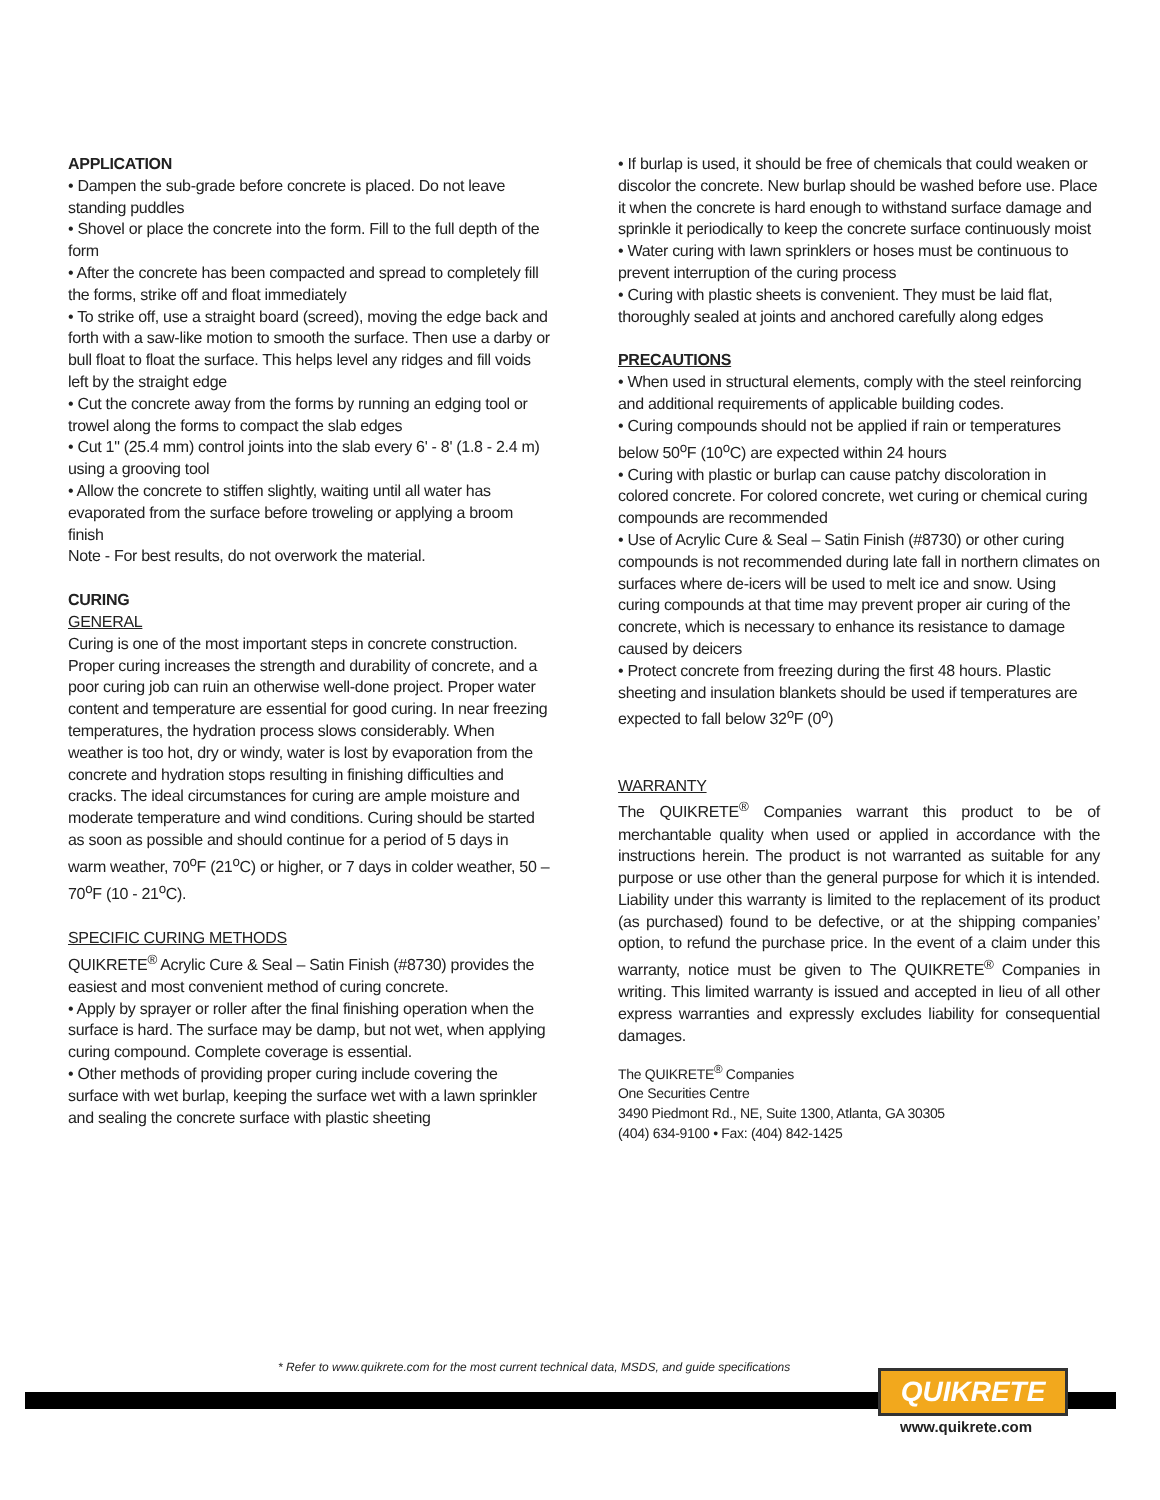APPLICATION
• Dampen the sub-grade before concrete is placed. Do not leave standing puddles
• Shovel or place the concrete into the form. Fill to the full depth of the form
• After the concrete has been compacted and spread to completely fill the forms, strike off and float immediately
• To strike off, use a straight board (screed), moving the edge back and forth with a saw-like motion to smooth the surface. Then use a darby or bull float to float the surface. This helps level any ridges and fill voids left by the straight edge
• Cut the concrete away from the forms by running an edging tool or trowel along the forms to compact the slab edges
• Cut 1" (25.4 mm) control joints into the slab every 6' - 8' (1.8 - 2.4 m) using a grooving tool
• Allow the concrete to stiffen slightly, waiting until all water has evaporated from the surface before troweling or applying a broom finish
Note - For best results, do not overwork the material.
CURING
GENERAL
Curing is one of the most important steps in concrete construction. Proper curing increases the strength and durability of concrete, and a poor curing job can ruin an otherwise well-done project. Proper water content and temperature are essential for good curing. In near freezing temperatures, the hydration process slows considerably. When weather is too hot, dry or windy, water is lost by evaporation from the concrete and hydration stops resulting in finishing difficulties and cracks. The ideal circumstances for curing are ample moisture and moderate temperature and wind conditions. Curing should be started as soon as possible and should continue for a period of 5 days in warm weather, 70<sup>o</sup>F (21<sup>o</sup>C) or higher, or 7 days in colder weather, 50 – 70<sup>o</sup>F (10 - 21<sup>o</sup>C).
SPECIFIC CURING METHODS
QUIKRETE<sup>®</sup> Acrylic Cure & Seal – Satin Finish (#8730) provides the easiest and most convenient method of curing concrete.
• Apply by sprayer or roller after the final finishing operation when the surface is hard. The surface may be damp, but not wet, when applying curing compound. Complete coverage is essential.
• Other methods of providing proper curing include covering the surface with wet burlap, keeping the surface wet with a lawn sprinkler and sealing the concrete surface with plastic sheeting
• If burlap is used, it should be free of chemicals that could weaken or discolor the concrete. New burlap should be washed before use. Place it when the concrete is hard enough to withstand surface damage and sprinkle it periodically to keep the concrete surface continuously moist
• Water curing with lawn sprinklers or hoses must be continuous to prevent interruption of the curing process
• Curing with plastic sheets is convenient. They must be laid flat, thoroughly sealed at joints and anchored carefully along edges
PRECAUTIONS
• When used in structural elements, comply with the steel reinforcing and additional requirements of applicable building codes.
• Curing compounds should not be applied if rain or temperatures below 50<sup>o</sup>F (10<sup>o</sup>C) are expected within 24 hours
• Curing with plastic or burlap can cause patchy discoloration in colored concrete. For colored concrete, wet curing or chemical curing compounds are recommended
• Use of Acrylic Cure & Seal – Satin Finish (#8730) or other curing compounds is not recommended during late fall in northern climates on surfaces where de-icers will be used to melt ice and snow. Using curing compounds at that time may prevent proper air curing of the concrete, which is necessary to enhance its resistance to damage caused by deicers
• Protect concrete from freezing during the first 48 hours. Plastic sheeting and insulation blankets should be used if temperatures are expected to fall below 32<sup>o</sup>F (0<sup>o</sup>)
WARRANTY
The QUIKRETE<sup>®</sup> Companies warrant this product to be of merchantable quality when used or applied in accordance with the instructions herein. The product is not warranted as suitable for any purpose or use other than the general purpose for which it is intended. Liability under this warranty is limited to the replacement of its product (as purchased) found to be defective, or at the shipping companies’ option, to refund the purchase price. In the event of a claim under this warranty, notice must be given to The QUIKRETE<sup>®</sup> Companies in writing. This limited warranty is issued and accepted in lieu of all other express warranties and expressly excludes liability for consequential damages.
The QUIKRETE<sup>®</sup> Companies
One Securities Centre
3490 Piedmont Rd., NE, Suite 1300, Atlanta, GA 30305
(404) 634-9100 • Fax: (404) 842-1425
* Refer to www.quikrete.com for the most current technical data, MSDS, and guide specifications
QUIKRETE
www.quikrete.com